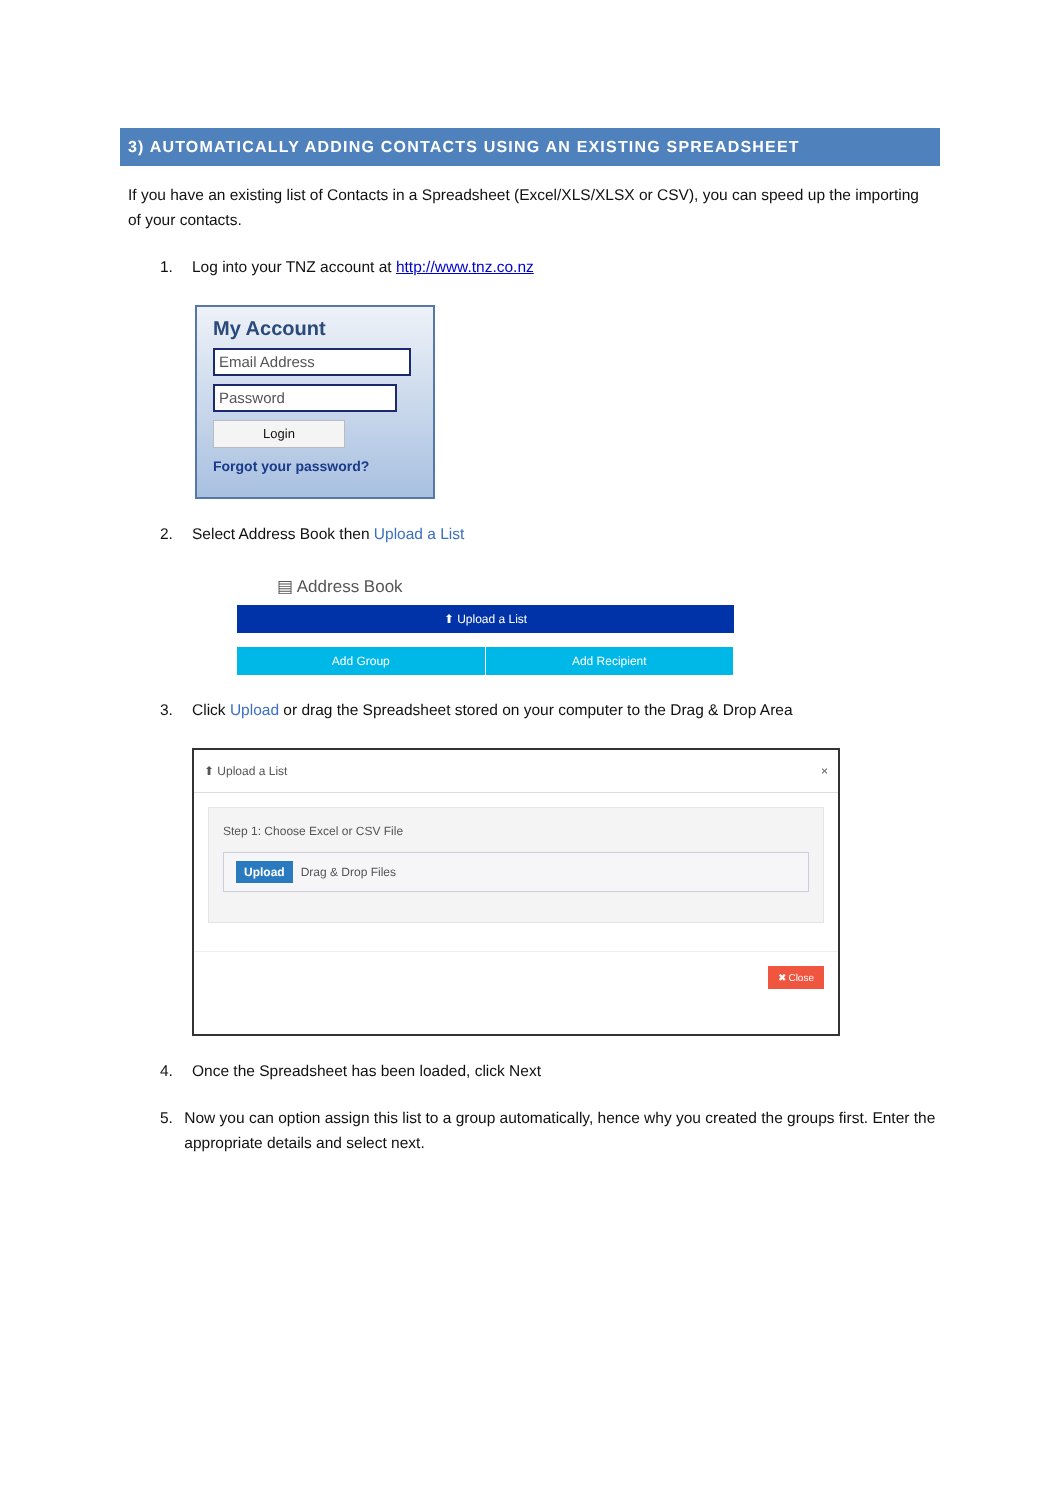3) AUTOMATICALLY ADDING CONTACTS USING AN EXISTING SPREADSHEET
If you have an existing list of Contacts in a Spreadsheet (Excel/XLS/XLSX or CSV), you can speed up the importing of your contacts.
1. Log into your TNZ account at http://www.tnz.co.nz
My Account
Email Address
Password
Login
Forgot your password?
2. Select Address Book then Upload a List
▤ Address Book
⬆ Upload a List
Add Group Add Recipient
3. Click Upload or drag the Spreadsheet stored on your computer to the Drag & Drop Area
⬆ Upload a List ×
Step 1: Choose Excel or CSV File
Upload Drag & Drop Files
✖ Close
4. Once the Spreadsheet has been loaded, click Next
5. Now you can option assign this list to a group automatically, hence why you created the groups first. Enter the appropriate details and select next.